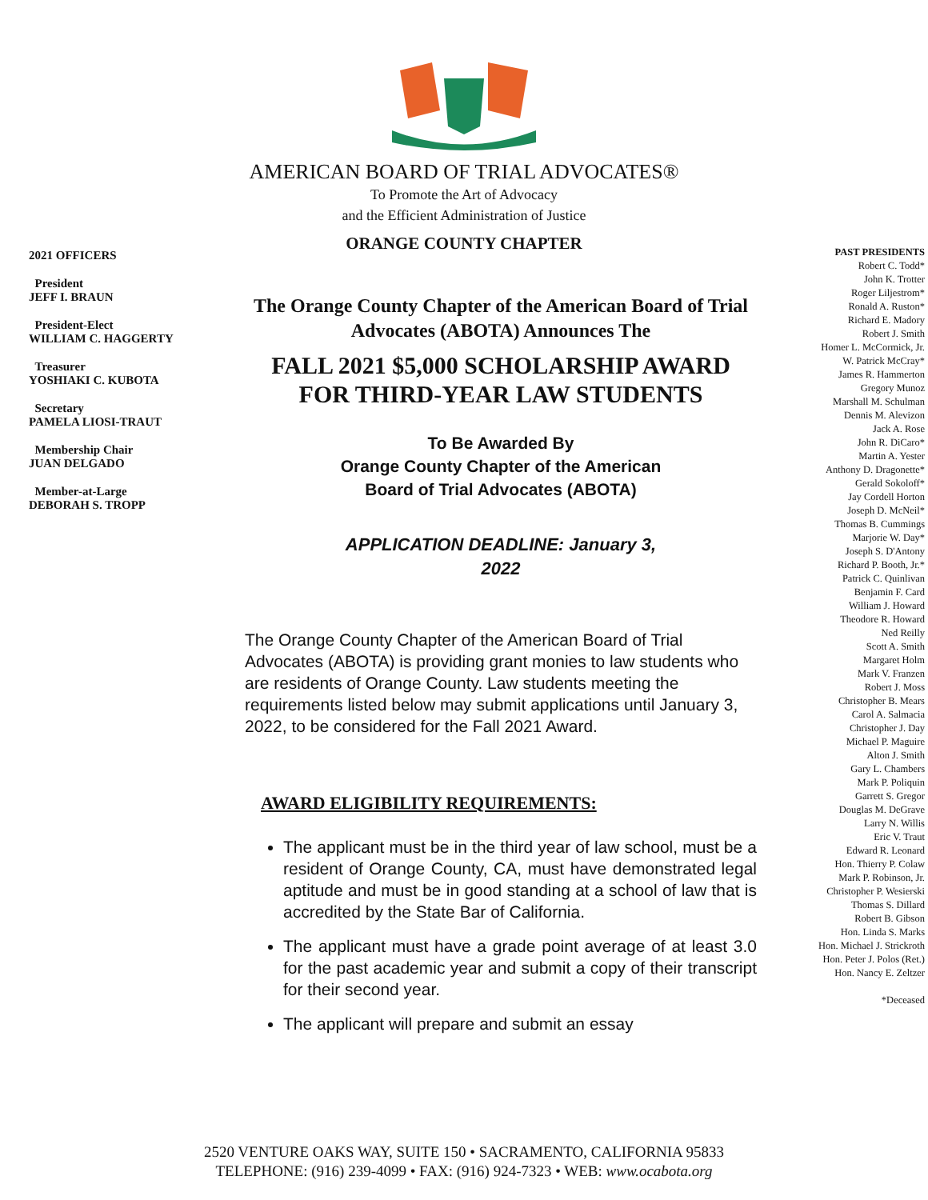AMERICAN BOARD OF TRIAL ADVOCATES®
To Promote the Art of Advocacy
and the Efficient Administration of Justice
ORANGE COUNTY CHAPTER
2021 OFFICERS
President
JEFF I. BRAUN
President-Elect
WILLIAM C. HAGGERTY
Treasurer
YOSHIAKI C. KUBOTA
Secretary
PAMELA LIOSI-TRAUT
Membership Chair
JUAN DELGADO
Member-at-Large
DEBORAH S. TROPP
The Orange County Chapter of the American Board of Trial Advocates (ABOTA) Announces The
FALL 2021 $5,000 SCHOLARSHIP AWARD FOR THIRD-YEAR LAW STUDENTS
To Be Awarded By
Orange County Chapter of the American
Board of Trial Advocates (ABOTA)
APPLICATION DEADLINE: January 3,
2022
The Orange County Chapter of the American Board of Trial Advocates (ABOTA) is providing grant monies to law students who are residents of Orange County. Law students meeting the requirements listed below may submit applications until January 3, 2022, to be considered for the Fall 2021 Award.
AWARD ELIGIBILITY REQUIREMENTS:
The applicant must be in the third year of law school, must be a resident of Orange County, CA, must have demonstrated legal aptitude and must be in good standing at a school of law that is accredited by the State Bar of California.
The applicant must have a grade point average of at least 3.0 for the past academic year and submit a copy of their transcript for their second year.
The applicant will prepare and submit an essay
PAST PRESIDENTS
Robert C. Todd*
John K. Trotter
Roger Liljestrom*
Ronald A. Ruston*
Richard E. Madory
Robert J. Smith
Homer L. McCormick, Jr.
W. Patrick McCray*
James R. Hammerton
Gregory Munoz
Marshall M. Schulman
Dennis M. Alevizon
Jack A. Rose
John R. DiCaro*
Martin A. Yester
Anthony D. Dragonette*
Gerald Sokoloff*
Jay Cordell Horton
Joseph D. McNeil*
Thomas B. Cummings
Marjorie W. Day*
Joseph S. D'Antony
Richard P. Booth, Jr.*
Patrick C. Quinlivan
Benjamin F. Card
William J. Howard
Theodore R. Howard
Ned Reilly
Scott A. Smith
Margaret Holm
Mark V. Franzen
Robert J. Moss
Christopher B. Mears
Carol A. Salmacia
Christopher J. Day
Michael P. Maguire
Alton J. Smith
Gary L. Chambers
Mark P. Poliquin
Garrett S. Gregor
Douglas M. DeGrave
Larry N. Willis
Eric V. Traut
Edward R. Leonard
Hon. Thierry P. Colaw
Mark P. Robinson, Jr.
Christopher P. Wesierski
Thomas S. Dillard
Robert B. Gibson
Hon. Linda S. Marks
Hon. Michael J. Strickroth
Hon. Peter J. Polos (Ret.)
Hon. Nancy E. Zeltzer
*Deceased
2520 VENTURE OAKS WAY, SUITE 150 • SACRAMENTO, CALIFORNIA 95833
TELEPHONE: (916) 239-4099 • FAX: (916) 924-7323 • WEB: www.ocabota.org